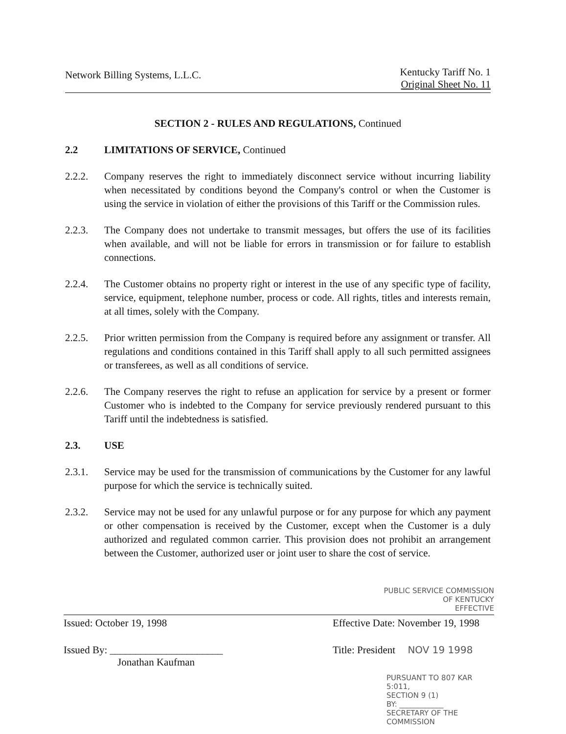Network Billing Systems, L.L.C. Kentucky Tariff No. 1
Original Sheet No. 11
SECTION 2 - RULES AND REGULATIONS, Continued
2.2 LIMITATIONS OF SERVICE, Continued
2.2.2. Company reserves the right to immediately disconnect service without incurring liability when necessitated by conditions beyond the Company's control or when the Customer is using the service in violation of either the provisions of this Tariff or the Commission rules.
2.2.3. The Company does not undertake to transmit messages, but offers the use of its facilities when available, and will not be liable for errors in transmission or for failure to establish connections.
2.2.4. The Customer obtains no property right or interest in the use of any specific type of facility, service, equipment, telephone number, process or code. All rights, titles and interests remain, at all times, solely with the Company.
2.2.5. Prior written permission from the Company is required before any assignment or transfer. All regulations and conditions contained in this Tariff shall apply to all such permitted assignees or transferees, as well as all conditions of service.
2.2.6. The Company reserves the right to refuse an application for service by a present or former Customer who is indebted to the Company for service previously rendered pursuant to this Tariff until the indebtedness is satisfied.
2.3. USE
2.3.1. Service may be used for the transmission of communications by the Customer for any lawful purpose for which the service is technically suited.
2.3.2. Service may not be used for any unlawful purpose or for any purpose for which any payment or other compensation is received by the Customer, except when the Customer is a duly authorized and regulated common carrier. This provision does not prohibit an arrangement between the Customer, authorized user or joint user to share the cost of service.
PUBLIC SERVICE COMMISSION
OF KENTUCKY
EFFECTIVE
Issued: October 19, 1998 Effective Date: November 19, 1998
Issued By: ______________________
Jonathan Kaufman Title: President NOV 19 1998
PURSUANT TO 807 KAR 5:011,
SECTION 9 (1)
BY: ____________
SECRETARY OF THE COMMISSION